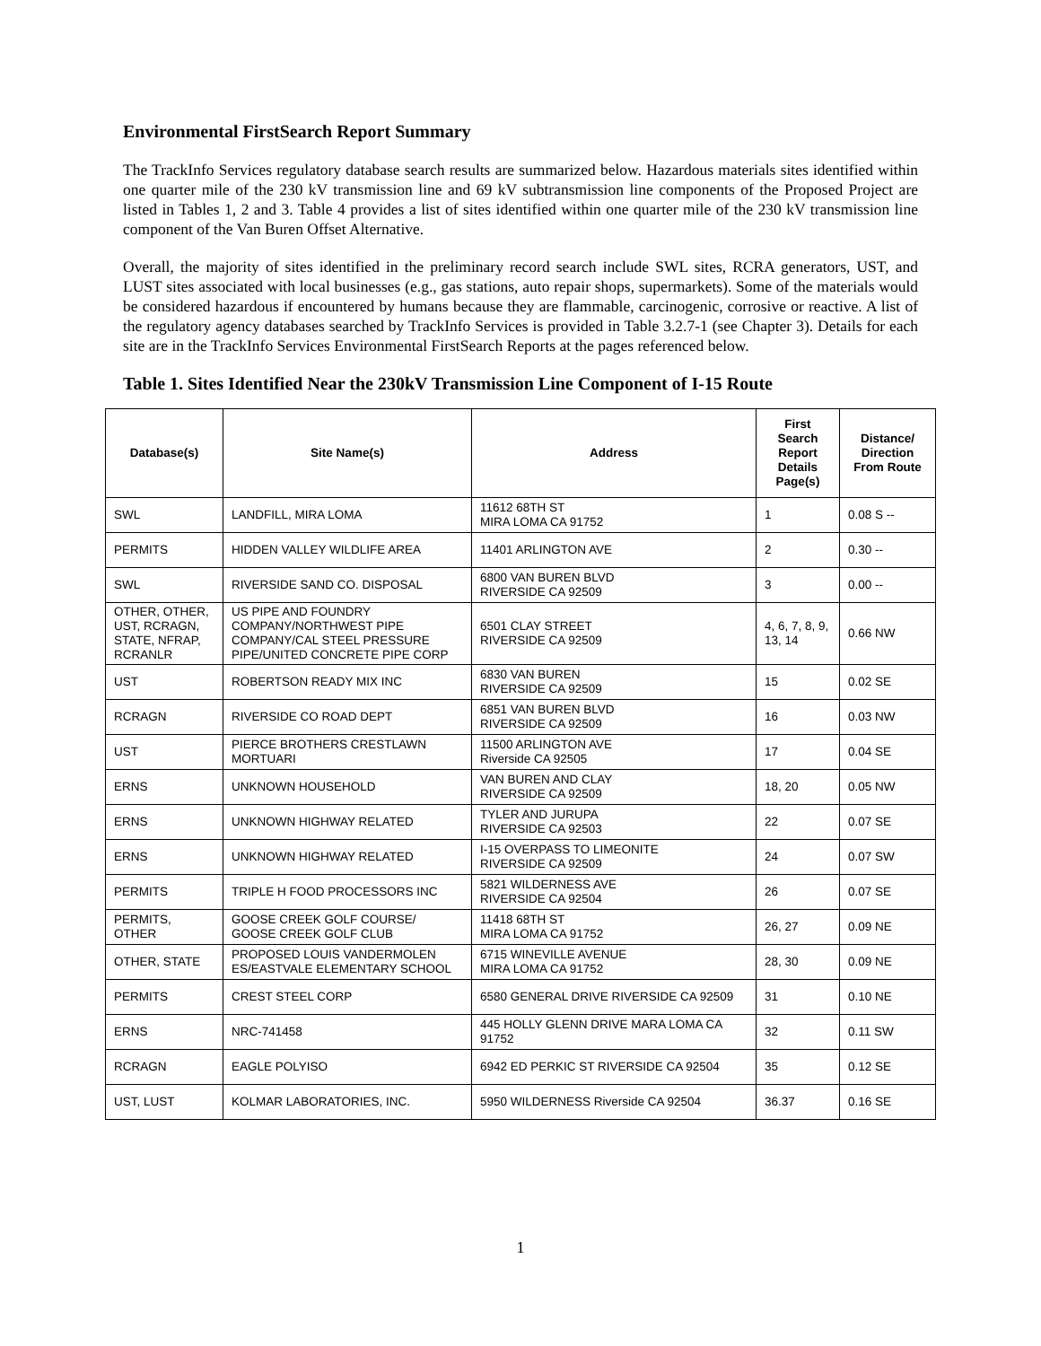Environmental FirstSearch Report Summary
The TrackInfo Services regulatory database search results are summarized below. Hazardous materials sites identified within one quarter mile of the 230 kV transmission line and 69 kV subtransmission line components of the Proposed Project are listed in Tables 1, 2 and 3. Table 4 provides a list of sites identified within one quarter mile of the 230 kV transmission line component of the Van Buren Offset Alternative.
Overall, the majority of sites identified in the preliminary record search include SWL sites, RCRA generators, UST, and LUST sites associated with local businesses (e.g., gas stations, auto repair shops, supermarkets). Some of the materials would be considered hazardous if encountered by humans because they are flammable, carcinogenic, corrosive or reactive. A list of the regulatory agency databases searched by TrackInfo Services is provided in Table 3.2.7-1 (see Chapter 3). Details for each site are in the TrackInfo Services Environmental FirstSearch Reports at the pages referenced below.
Table 1. Sites Identified Near the 230kV Transmission Line Component of I-15 Route
| Database(s) | Site Name(s) | Address | First Search Report Details Page(s) | Distance/ Direction From Route |
| --- | --- | --- | --- | --- |
| SWL | LANDFILL, MIRA LOMA | 11612 68TH ST MIRA LOMA CA 91752 | 1 | 0.08 S -- |
| PERMITS | HIDDEN VALLEY WILDLIFE AREA | 11401 ARLINGTON AVE | 2 | 0.30 -- |
| SWL | RIVERSIDE SAND CO. DISPOSAL | 6800 VAN BUREN BLVD RIVERSIDE CA 92509 | 3 | 0.00 -- |
| OTHER, OTHER, UST, RCRAGN, STATE, NFRAP, RCRANLR | US PIPE AND FOUNDRY COMPANY/NORTHWEST PIPE COMPANY/CAL STEEL PRESSURE PIPE/UNITED CONCRETE PIPE CORP | 6501 CLAY STREET RIVERSIDE CA 92509 | 4, 6, 7, 8, 9, 13, 14 | 0.66 NW |
| UST | ROBERTSON READY MIX INC | 6830 VAN BUREN RIVERSIDE CA 92509 | 15 | 0.02 SE |
| RCRAGN | RIVERSIDE CO ROAD DEPT | 6851 VAN BUREN BLVD RIVERSIDE CA 92509 | 16 | 0.03 NW |
| UST | PIERCE BROTHERS CRESTLAWN MORTUARI | 11500 ARLINGTON AVE Riverside CA 92505 | 17 | 0.04 SE |
| ERNS | UNKNOWN HOUSEHOLD | VAN BUREN AND CLAY RIVERSIDE CA 92509 | 18, 20 | 0.05 NW |
| ERNS | UNKNOWN HIGHWAY RELATED | TYLER AND JURUPA RIVERSIDE CA 92503 | 22 | 0.07 SE |
| ERNS | UNKNOWN HIGHWAY RELATED | I-15 OVERPASS TO LIMEONITE RIVERSIDE CA 92509 | 24 | 0.07 SW |
| PERMITS | TRIPLE H FOOD PROCESSORS INC | 5821 WILDERNESS AVE RIVERSIDE CA 92504 | 26 | 0.07 SE |
| PERMITS, OTHER | GOOSE CREEK GOLF COURSE/ GOOSE CREEK GOLF CLUB | 11418 68TH ST MIRA LOMA CA 91752 | 26, 27 | 0.09 NE |
| OTHER, STATE | PROPOSED LOUIS VANDERMOLEN ES/EASTVALE ELEMENTARY SCHOOL | 6715 WINEVILLE AVENUE MIRA LOMA CA 91752 | 28, 30 | 0.09 NE |
| PERMITS | CREST STEEL CORP | 6580 GENERAL DRIVE RIVERSIDE CA 92509 | 31 | 0.10 NE |
| ERNS | NRC-741458 | 445 HOLLY GLENN DRIVE MARA LOMA CA 91752 | 32 | 0.11 SW |
| RCRAGN | EAGLE POLYISO | 6942 ED PERKIC ST RIVERSIDE CA 92504 | 35 | 0.12 SE |
| UST, LUST | KOLMAR LABORATORIES, INC. | 5950 WILDERNESS Riverside CA 92504 | 36.37 | 0.16 SE |
1